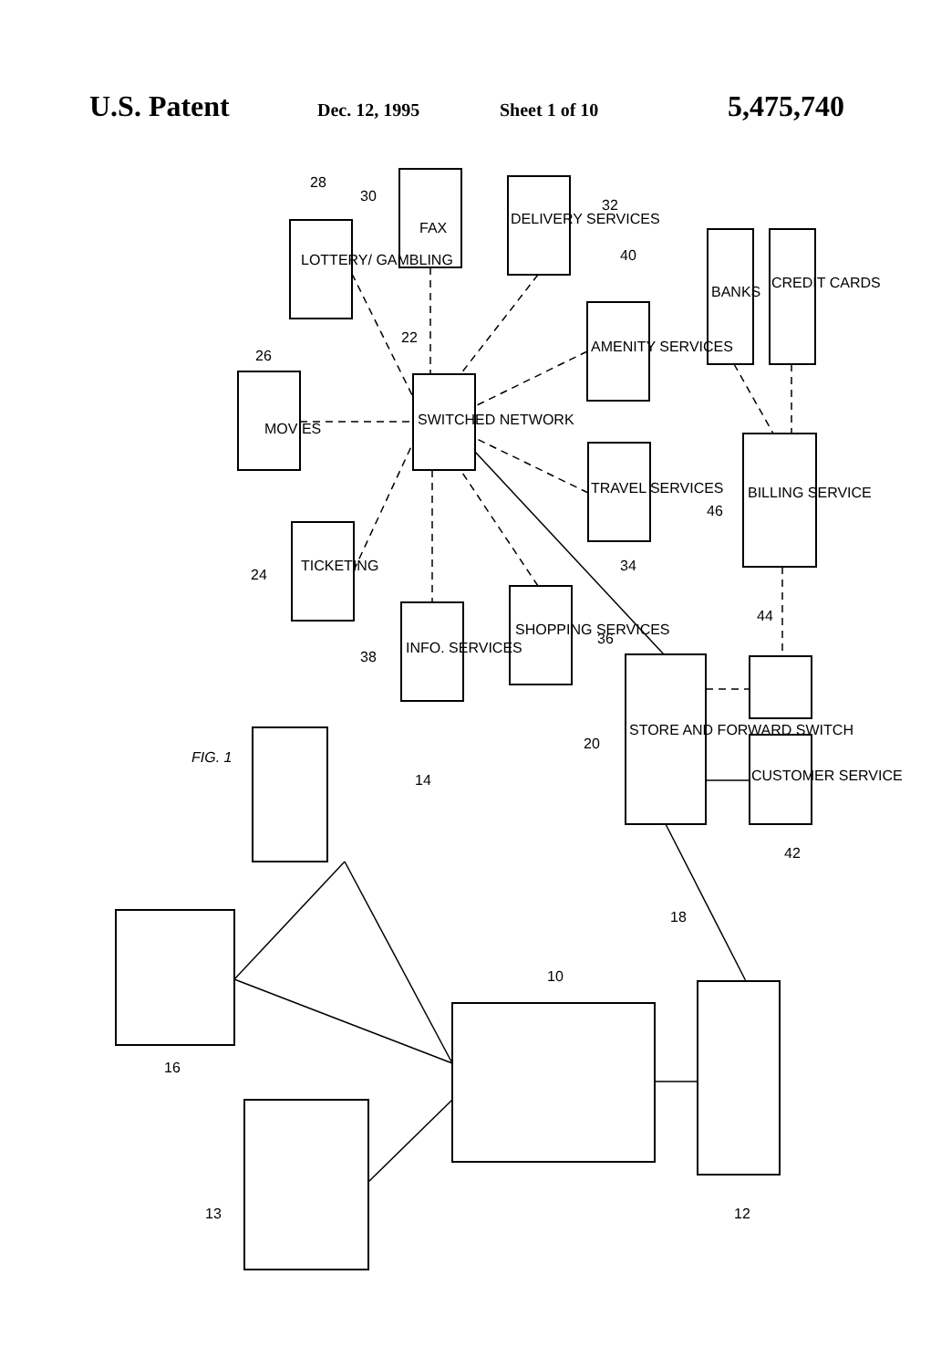U.S. Patent Dec. 12, 1995 Sheet 1 of 10 5,475,740
MOVIES
FAX
LOTTERY/ GAMBLING
TICKETING
INFO. SERVICES
SHOPPING SERVICES
DELIVERY SERVICES
AMENITY SERVICES
TRAVEL SERVICES
BANKS
CREDIT CARDS
BILLING SERVICE
SWITCHED NETWORK
STORE AND FORWARD SWITCH
CUSTOMER SERVICE
FIG. 1
26
28
30
32
40
22
24
38
36
34
46
44
20
42
14
16
10
18
13
12